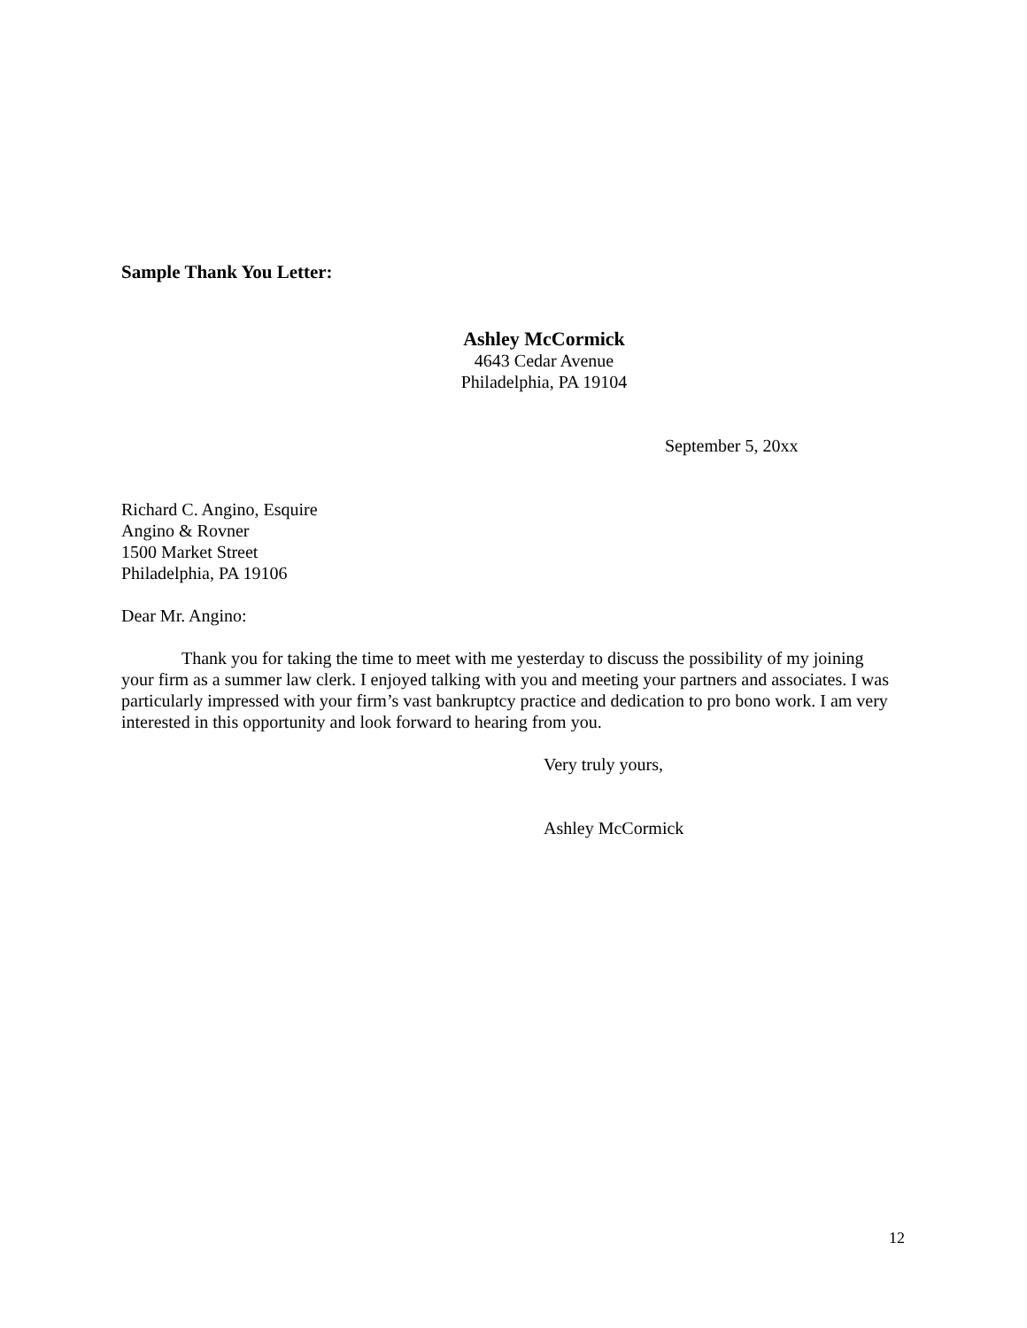Sample Thank You Letter:
Ashley McCormick
4643 Cedar Avenue
Philadelphia, PA 19104
September 5, 20xx
Richard C. Angino, Esquire
Angino & Rovner
1500 Market Street
Philadelphia, PA 19106
Dear Mr. Angino:
Thank you for taking the time to meet with me yesterday to discuss the possibility of my joining your firm as a summer law clerk. I enjoyed talking with you and meeting your partners and associates. I was particularly impressed with your firm’s vast bankruptcy practice and dedication to pro bono work. I am very interested in this opportunity and look forward to hearing from you.
Very truly yours,
Ashley McCormick
12